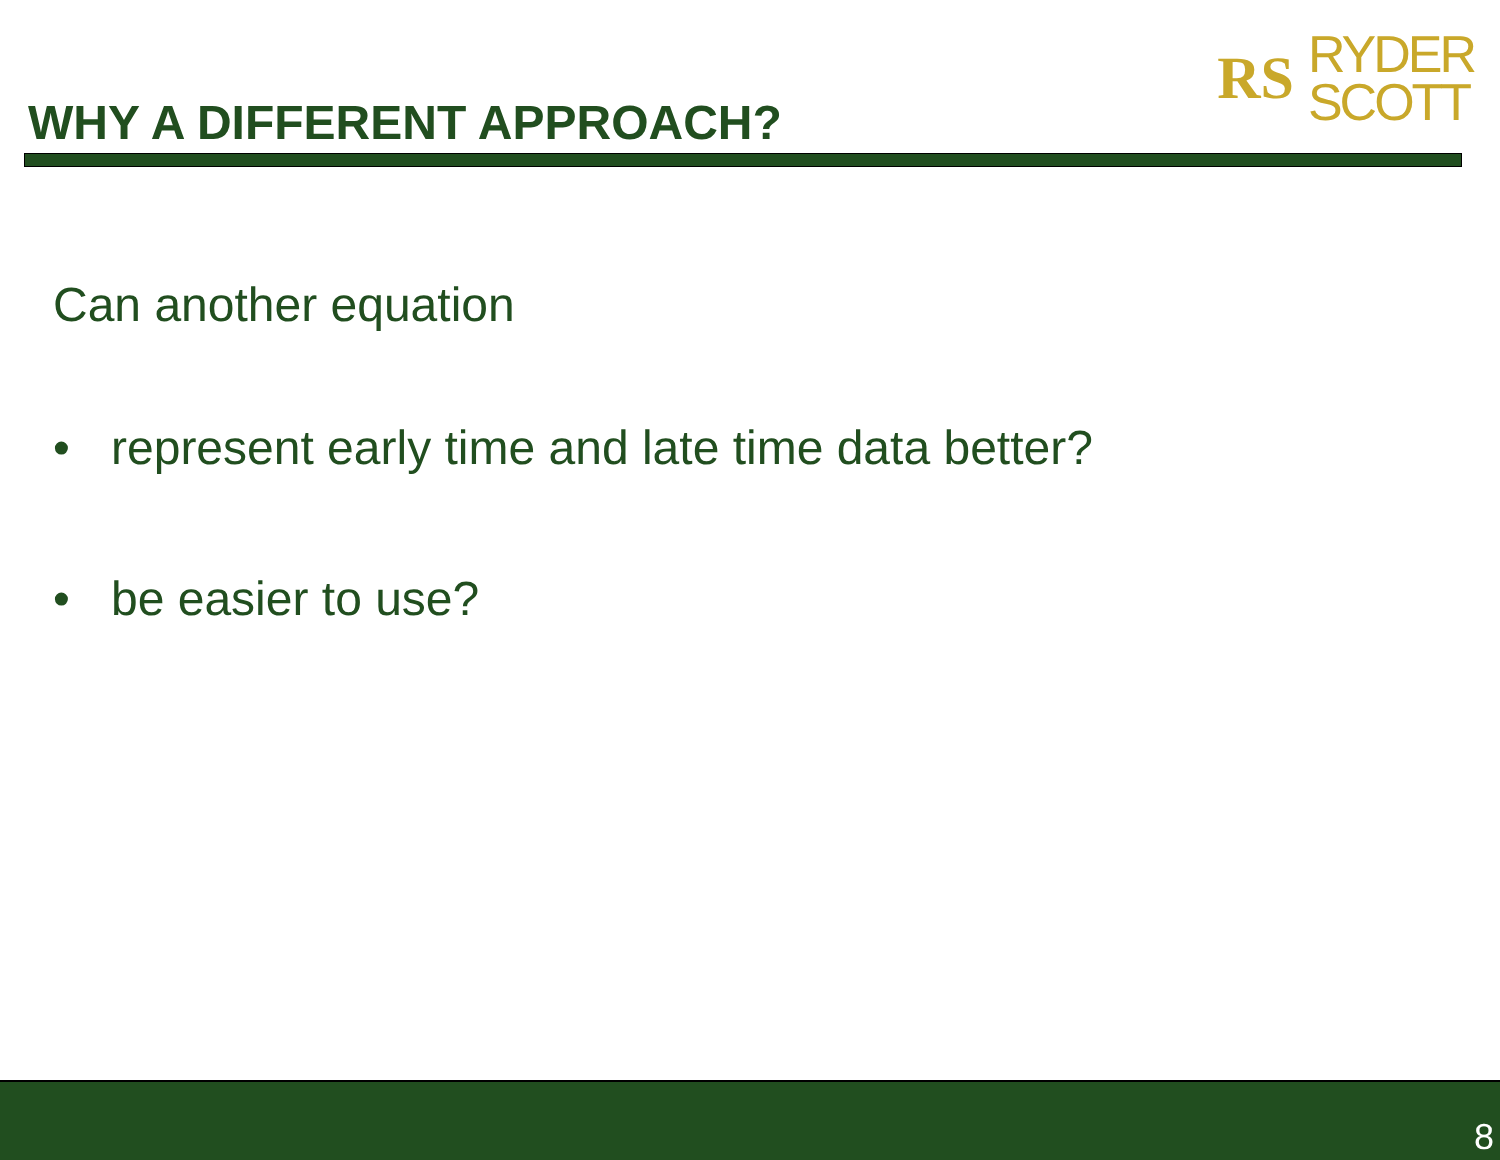WHY A DIFFERENT APPROACH?
RS
RYDER
SCOTT
Can another equation
• represent early time and late time data better?
• be easier to use?
8